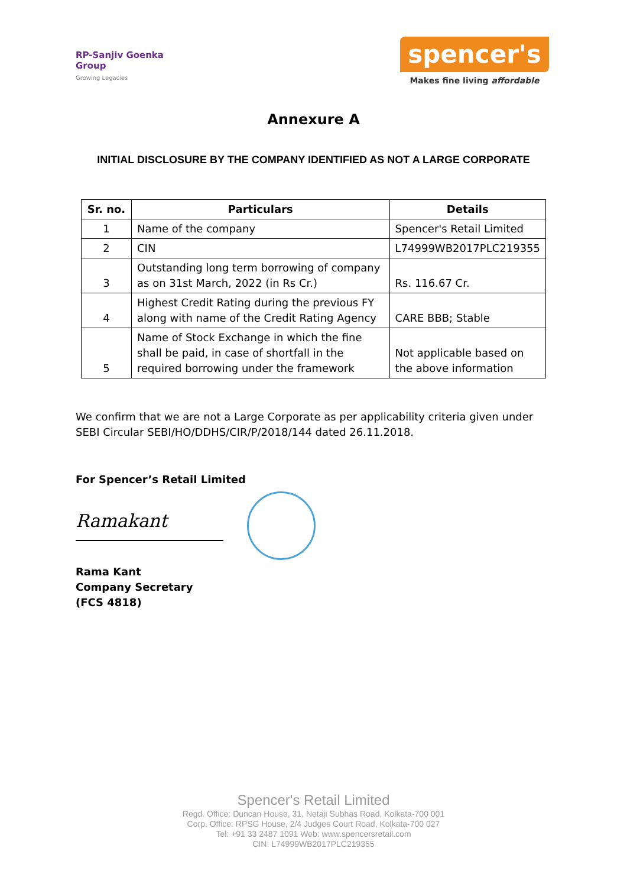RP-Sanjiv Goenka
Group
Growing Legacies
spencer's
Makes fine living affordable
Annexure A
INITIAL DISCLOSURE BY THE COMPANY IDENTIFIED AS NOT A LARGE CORPORATE
| Sr. no. | Particulars | Details |
| --- | --- | --- |
| 1 | Name of the company | Spencer's Retail Limited |
| 2 | CIN | L74999WB2017PLC219355 |
| 3 | Outstanding long term borrowing of company as on 31st March, 2022 (in Rs Cr.) | Rs. 116.67 Cr. |
| 4 | Highest Credit Rating during the previous FY along with name of the Credit Rating Agency | CARE BBB; Stable |
| 5 | Name of Stock Exchange in which the fine shall be paid, in case of shortfall in the required borrowing under the framework | Not applicable based on the above information |
We confirm that we are not a Large Corporate as per applicability criteria given under SEBI Circular SEBI/HO/DDHS/CIR/P/2018/144 dated 26.11.2018.
For Spencer’s Retail Limited
Ramakant
Rama Kant
Company Secretary
(FCS 4818)
Spencer's Retail Limited
Regd. Office: Duncan House, 31, Netaji Subhas Road, Kolkata-700 001
Corp. Office: RPSG House, 2/4 Judges Court Road, Kolkata-700 027
Tel: +91 33 2487 1091 Web: www.spencersretail.com
CIN: L74999WB2017PLC219355